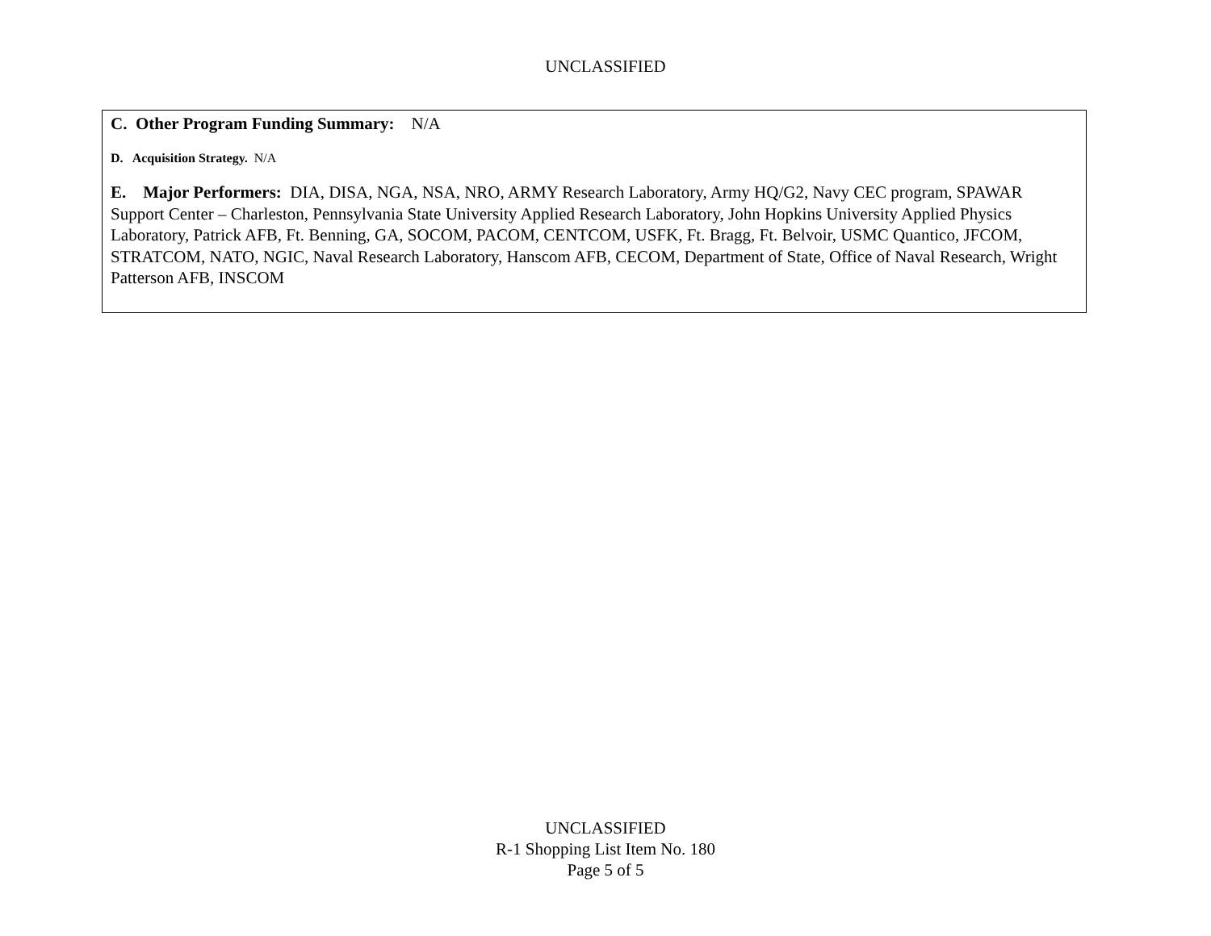UNCLASSIFIED
C. Other Program Funding Summary: N/A
D. Acquisition Strategy. N/A
E. Major Performers: DIA, DISA, NGA, NSA, NRO, ARMY Research Laboratory, Army HQ/G2, Navy CEC program, SPAWAR Support Center – Charleston, Pennsylvania State University Applied Research Laboratory, John Hopkins University Applied Physics Laboratory, Patrick AFB, Ft. Benning, GA, SOCOM, PACOM, CENTCOM, USFK, Ft. Bragg, Ft. Belvoir, USMC Quantico, JFCOM, STRATCOM, NATO, NGIC, Naval Research Laboratory, Hanscom AFB, CECOM, Department of State, Office of Naval Research, Wright Patterson AFB, INSCOM
UNCLASSIFIED
R-1 Shopping List Item No. 180
Page 5 of 5